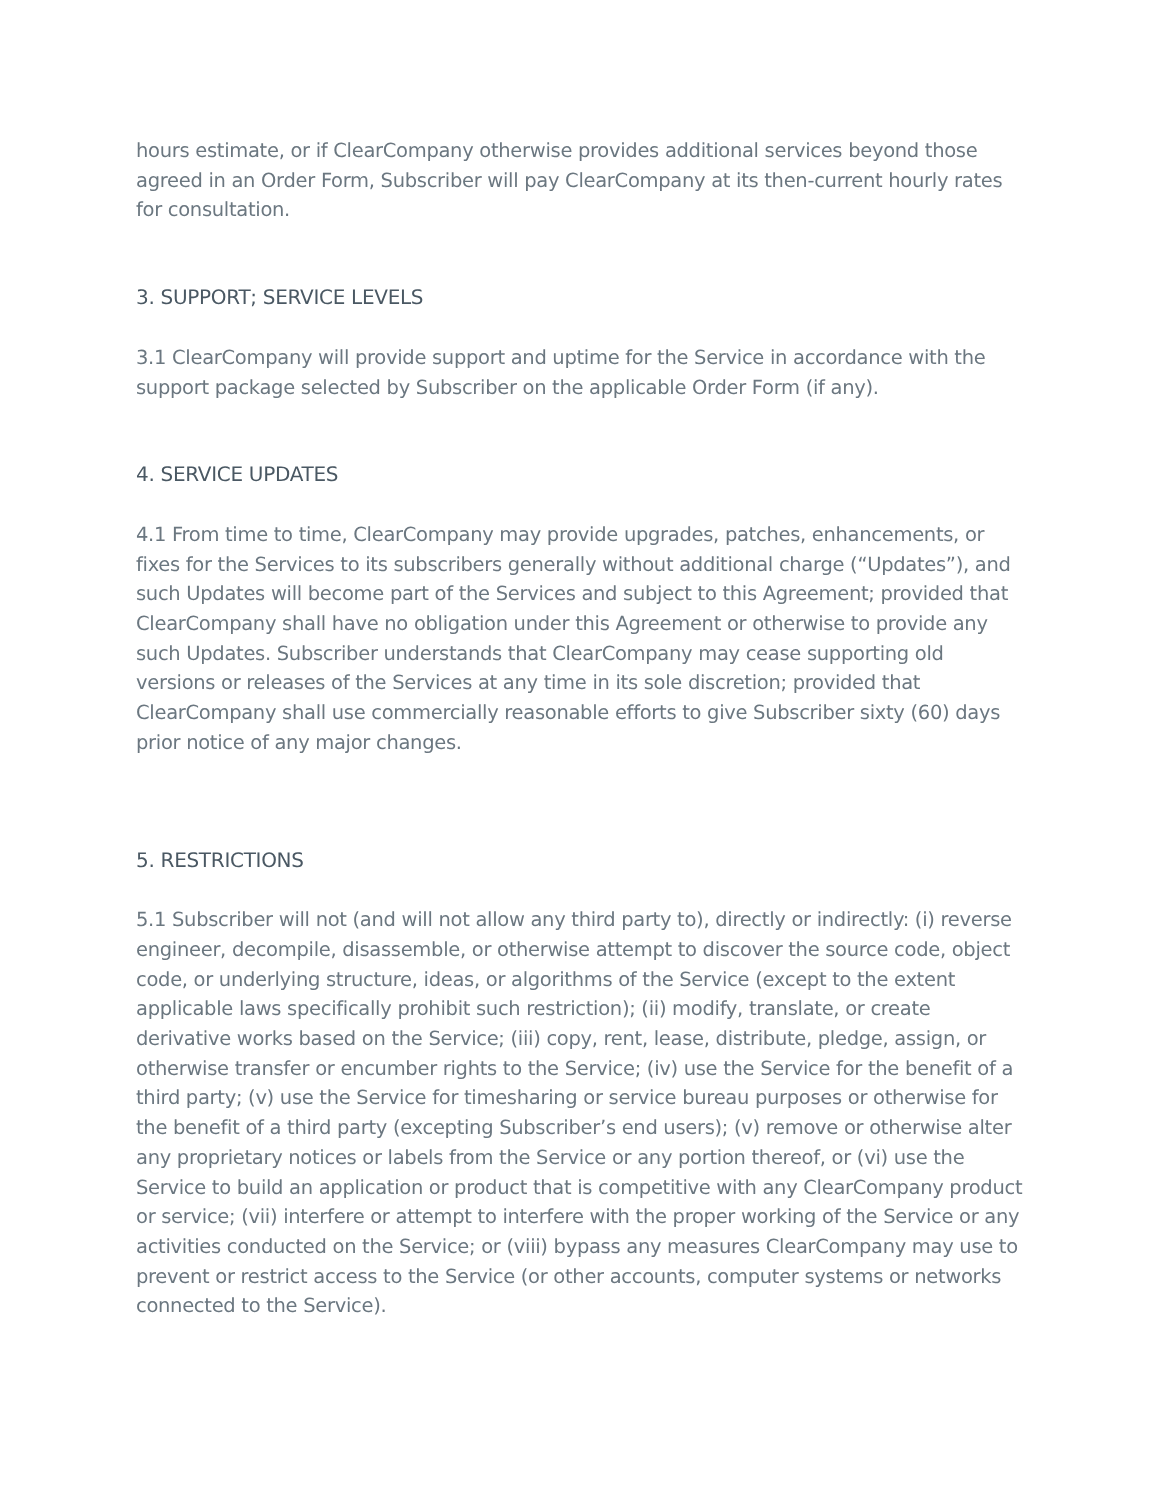hours estimate, or if ClearCompany otherwise provides additional services beyond those agreed in an Order Form, Subscriber will pay ClearCompany at its then-current hourly rates for consultation.
3. SUPPORT; SERVICE LEVELS
3.1 ClearCompany will provide support and uptime for the Service in accordance with the support package selected by Subscriber on the applicable Order Form (if any).
4. SERVICE UPDATES
4.1 From time to time, ClearCompany may provide upgrades, patches, enhancements, or fixes for the Services to its subscribers generally without additional charge (“Updates”), and such Updates will become part of the Services and subject to this Agreement; provided that ClearCompany shall have no obligation under this Agreement or otherwise to provide any such Updates. Subscriber understands that ClearCompany may cease supporting old versions or releases of the Services at any time in its sole discretion; provided that ClearCompany shall use commercially reasonable efforts to give Subscriber sixty (60) days prior notice of any major changes.
5. RESTRICTIONS
5.1 Subscriber will not (and will not allow any third party to), directly or indirectly: (i) reverse engineer, decompile, disassemble, or otherwise attempt to discover the source code, object code, or underlying structure, ideas, or algorithms of the Service (except to the extent applicable laws specifically prohibit such restriction); (ii) modify, translate, or create derivative works based on the Service; (iii) copy, rent, lease, distribute, pledge, assign, or otherwise transfer or encumber rights to the Service; (iv) use the Service for the benefit of a third party; (v) use the Service for timesharing or service bureau purposes or otherwise for the benefit of a third party (excepting Subscriber’s end users); (v) remove or otherwise alter any proprietary notices or labels from the Service or any portion thereof, or (vi) use the Service to build an application or product that is competitive with any ClearCompany product or service; (vii) interfere or attempt to interfere with the proper working of the Service or any activities conducted on the Service; or (viii) bypass any measures ClearCompany may use to prevent or restrict access to the Service (or other accounts, computer systems or networks connected to the Service).